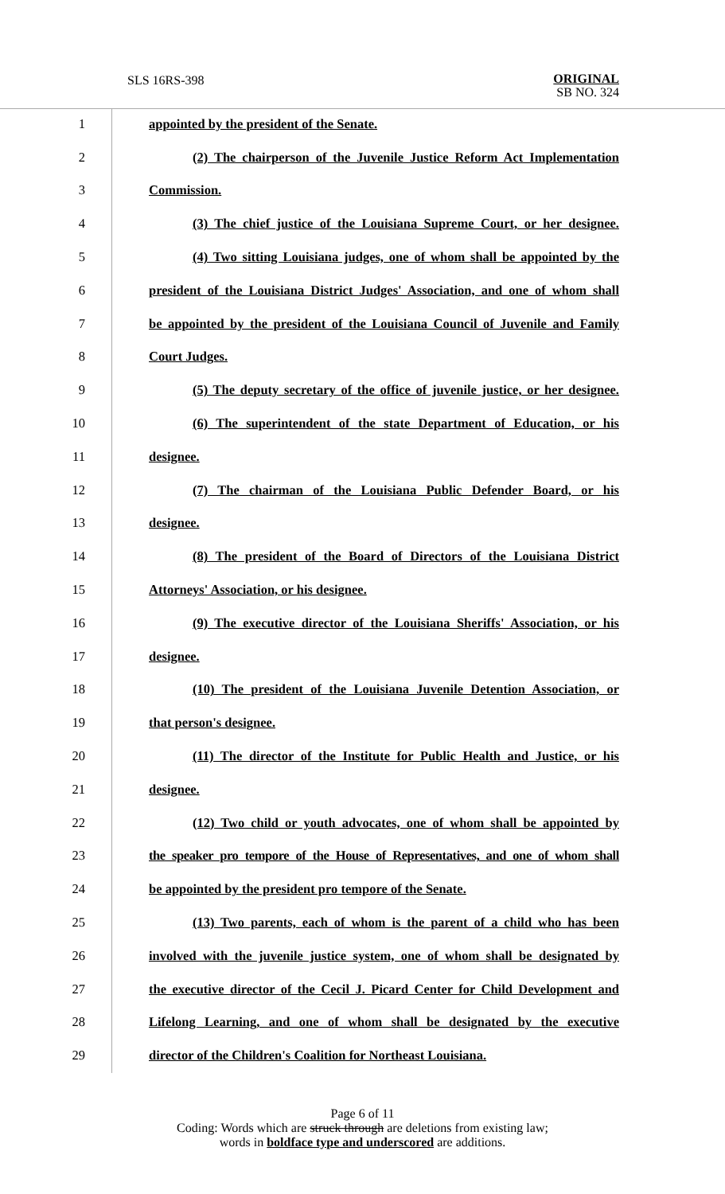SLS 16RS-398
ORIGINAL
SB NO. 324
1 appointed by the president of the Senate.
2 (2) The chairperson of the Juvenile Justice Reform Act Implementation
3 Commission.
4 (3) The chief justice of the Louisiana Supreme Court, or her designee.
5 (4) Two sitting Louisiana judges, one of whom shall be appointed by the
6 president of the Louisiana District Judges' Association, and one of whom shall
7 be appointed by the president of the Louisiana Council of Juvenile and Family
8 Court Judges.
9 (5) The deputy secretary of the office of juvenile justice, or her designee.
10 (6) The superintendent of the state Department of Education, or his
11 designee.
12 (7) The chairman of the Louisiana Public Defender Board, or his
13 designee.
14 (8) The president of the Board of Directors of the Louisiana District
15 Attorneys' Association, or his designee.
16 (9) The executive director of the Louisiana Sheriffs' Association, or his
17 designee.
18 (10) The president of the Louisiana Juvenile Detention Association, or
19 that person's designee.
20 (11) The director of the Institute for Public Health and Justice, or his
21 designee.
22 (12) Two child or youth advocates, one of whom shall be appointed by
23 the speaker pro tempore of the House of Representatives, and one of whom shall
24 be appointed by the president pro tempore of the Senate.
25 (13) Two parents, each of whom is the parent of a child who has been
26 involved with the juvenile justice system, one of whom shall be designated by
27 the executive director of the Cecil J. Picard Center for Child Development and
28 Lifelong Learning, and one of whom shall be designated by the executive
29 director of the Children's Coalition for Northeast Louisiana.
Page 6 of 11
Coding: Words which are struck through are deletions from existing law;
words in boldface type and underscored are additions.